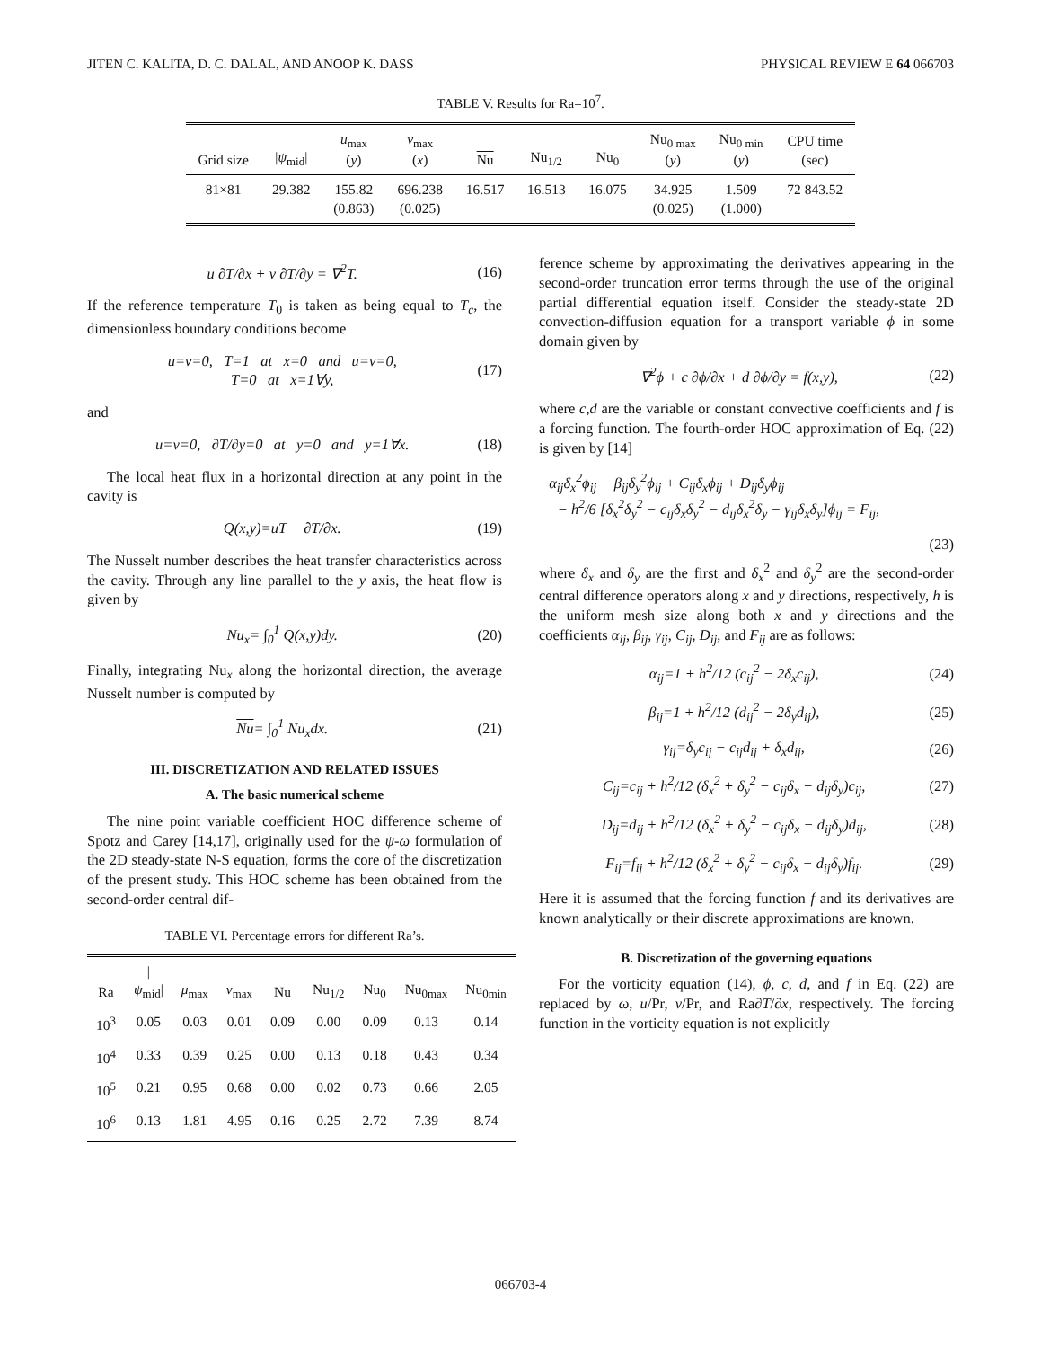JITEN C. KALITA, D. C. DALAL, AND ANOOP K. DASS PHYSICAL REVIEW E 64 066703
TABLE V. Results for Ra=10<sup>7</sup>.
| Grid size | / ψ<sub>mid</sub>/ | u<sub>max</sub> ( y ) | v<sub>max</sub> ( x ) | Nu | Nu<sub>1/2</sub> | Nu<sub>0</sub> | Nu<sub>0 max</sub> ( y ) | Nu<sub>0 min</sub> ( y ) | CPU time (sec) |
| --- | --- | --- | --- | --- | --- | --- | --- | --- | --- |
| 81×81 | 29.382 | 155.82 (0.863) | 696.238 (0.025) | 16.517 | 16.513 | 16.075 | 34.925 (0.025) | 1.509 (1.000) | 72 843.52 |
u ∂T/∂x + v ∂T/∂y = ∇<sup>2</sup>T. (16)
If the reference temperature T<sub>0</sub> is taken as being equal to T<sub>c</sub>, the dimensionless boundary conditions become
u=v=0, T=1 at x=0 and u=v=0,
T=0 at x=1∀y, (17)
and
u=v=0, ∂T/∂y=0 at y=0 and y=1∀x. (18)
The local heat flux in a horizontal direction at any point in the cavity is
Q(x,y)=uT − ∂T/∂x. (19)
The Nusselt number describes the heat transfer characteristics across the cavity. Through any line parallel to the y axis, the heat flow is given by
Nu<sub>x</sub>= ∫<sub>0</sub><sup>1</sup> Q(x,y)dy. (20)
Finally, integrating Nu<sub>x</sub> along the horizontal direction, the average Nusselt number is computed by
Nu= ∫<sub>0</sub><sup>1</sup> Nu<sub>x</sub>dx. (21)
III. DISCRETIZATION AND RELATED ISSUES
A. The basic numerical scheme
The nine point variable coefficient HOC difference scheme of Spotz and Carey [14,17], originally used for the ψ-ω formulation of the 2D steady-state N-S equation, forms the core of the discretization of the present study. This HOC scheme has been obtained from the second-order central dif-
TABLE VI. Percentage errors for different Ra’s.
| Ra | / ψ<sub>mid</sub>/ | μ<sub>max</sub> | ν<sub>max</sub> | Nu | Nu<sub>1/2</sub> | Nu<sub>0</sub> | Nu<sub>0max</sub> | Nu<sub>0min</sub> |
| --- | --- | --- | --- | --- | --- | --- | --- | --- |
| 10<sup>3</sup> | 0.05 | 0.03 | 0.01 | 0.09 | 0.00 | 0.09 | 0.13 | 0.14 |
| 10<sup>4</sup> | 0.33 | 0.39 | 0.25 | 0.00 | 0.13 | 0.18 | 0.43 | 0.34 |
| 10<sup>5</sup> | 0.21 | 0.95 | 0.68 | 0.00 | 0.02 | 0.73 | 0.66 | 2.05 |
| 10<sup>6</sup> | 0.13 | 1.81 | 4.95 | 0.16 | 0.25 | 2.72 | 7.39 | 8.74 |
ference scheme by approximating the derivatives appearing in the second-order truncation error terms through the use of the original partial differential equation itself. Consider the steady-state 2D convection-diffusion equation for a transport variable ϕ in some domain given by
−∇<sup>2</sup>ϕ + c ∂ϕ/∂x + d ∂ϕ/∂y = f(x,y), (22)
where c,d are the variable or constant convective coefficients and f is a forcing function. The fourth-order HOC approximation of Eq. (22) is given by [14]
−α<sub>ij</sub>δ<sub>x</sub><sup>2</sup>ϕ<sub>ij</sub> − β<sub>ij</sub>δ<sub>y</sub><sup>2</sup>ϕ<sub>ij</sub> + C<sub>ij</sub>δ<sub>x</sub>ϕ<sub>ij</sub> + D<sub>ij</sub>δ<sub>y</sub>ϕ<sub>ij</sub>
− h<sup>2</sup>/6 [δ<sub>x</sub><sup>2</sup>δ<sub>y</sub><sup>2</sup> − c<sub>ij</sub>δ<sub>x</sub>δ<sub>y</sub><sup>2</sup> − d<sub>ij</sub>δ<sub>x</sub><sup>2</sup>δ<sub>y</sub> − γ<sub>ij</sub>δ<sub>x</sub>δ<sub>y</sub>]ϕ<sub>ij</sub> = F<sub>ij</sub>,
(23)
where δ<sub>x</sub> and δ<sub>y</sub> are the first and δ<sub>x</sub><sup>2</sup> and δ<sub>y</sub><sup>2</sup> are the second-order central difference operators along x and y directions, respectively, h is the uniform mesh size along both x and y directions and the coefficients α<sub>ij</sub>, β<sub>ij</sub>, γ<sub>ij</sub>, C<sub>ij</sub>, D<sub>ij</sub>, and F<sub>ij</sub> are as follows:
α<sub>ij</sub>=1 + h<sup>2</sup>/12 (c<sub>ij</sub><sup>2</sup> − 2δ<sub>x</sub>c<sub>ij</sub>), (24)
β<sub>ij</sub>=1 + h<sup>2</sup>/12 (d<sub>ij</sub><sup>2</sup> − 2δ<sub>y</sub>d<sub>ij</sub>), (25)
γ<sub>ij</sub>=δ<sub>y</sub>c<sub>ij</sub> − c<sub>ij</sub>d<sub>ij</sub> + δ<sub>x</sub>d<sub>ij</sub>, (26)
C<sub>ij</sub>=c<sub>ij</sub> + h<sup>2</sup>/12 (δ<sub>x</sub><sup>2</sup> + δ<sub>y</sub><sup>2</sup> − c<sub>ij</sub>δ<sub>x</sub> − d<sub>ij</sub>δ<sub>y</sub>)c<sub>ij</sub>, (27)
D<sub>ij</sub>=d<sub>ij</sub> + h<sup>2</sup>/12 (δ<sub>x</sub><sup>2</sup> + δ<sub>y</sub><sup>2</sup> − c<sub>ij</sub>δ<sub>x</sub> − d<sub>ij</sub>δ<sub>y</sub>)d<sub>ij</sub>, (28)
F<sub>ij</sub>=f<sub>ij</sub> + h<sup>2</sup>/12 (δ<sub>x</sub><sup>2</sup> + δ<sub>y</sub><sup>2</sup> − c<sub>ij</sub>δ<sub>x</sub> − d<sub>ij</sub>δ<sub>y</sub>)f<sub>ij</sub>. (29)
Here it is assumed that the forcing function f and its derivatives are known analytically or their discrete approximations are known.
B. Discretization of the governing equations
For the vorticity equation (14), ϕ, c, d, and f in Eq. (22) are replaced by ω, u/Pr, v/Pr, and Ra∂T/∂x, respectively. The forcing function in the vorticity equation is not explicitly
066703-4